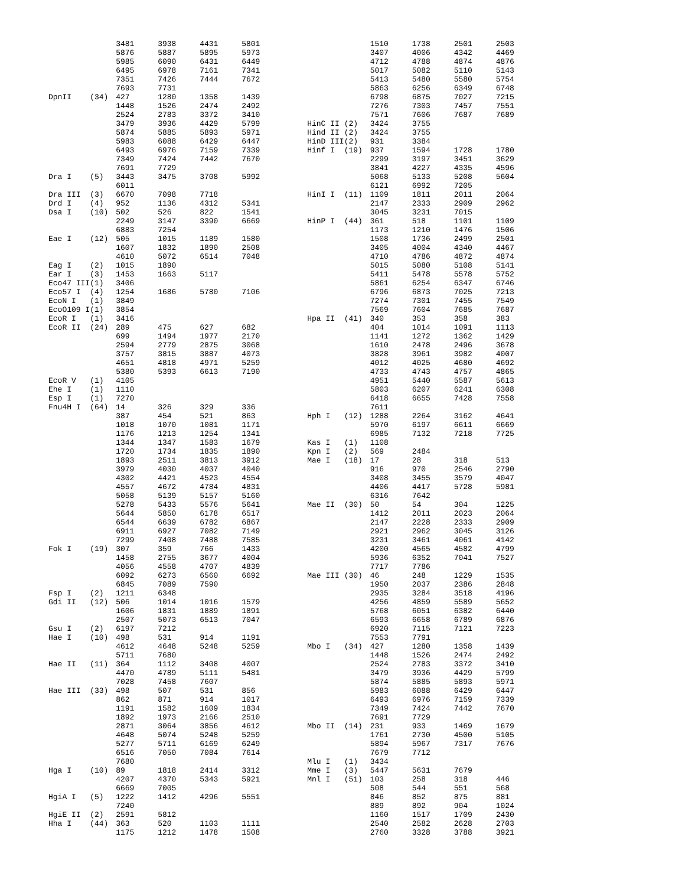| | | 3481 | 3938 | 4431 | 5801 |
| | | 5876 | 5887 | 5895 | 5973 |
| | | 5985 | 6090 | 6431 | 6449 |
| | | 6495 | 6978 | 7161 | 7341 |
| | | 7351 | 7426 | 7444 | 7672 |
| | | 7693 | 7731 | | |
| DpnII | (34) | 427 | 1280 | 1358 | 1439 |
| | | 1448 | 1526 | 2474 | 2492 |
| | | 2524 | 2783 | 3372 | 3410 |
| | | 3479 | 3936 | 4429 | 5799 |
| | | 5874 | 5885 | 5893 | 5971 |
| | | 5983 | 6088 | 6429 | 6447 |
| | | 6493 | 6976 | 7159 | 7339 |
| | | 7349 | 7424 | 7442 | 7670 |
| | | 7691 | 7729 | | |
| Dra I | (5) | 3443 | 3475 | 3708 | 5992 |
| | | 6011 | | | |
| Dra III | (3) | 6670 | 7098 | 7718 | |
| Drd I | (4) | 952 | 1136 | 4312 | 5341 |
| Dsa I | (10) | 502 | 526 | 822 | 1541 |
| | | 2249 | 3147 | 3390 | 6669 |
| | | 6883 | 7254 | | |
| Eae I | (12) | 505 | 1015 | 1189 | 1580 |
| | | 1607 | 1832 | 1890 | 2508 |
| | | 4610 | 5072 | 6514 | 7048 |
| Eag I | (2) | 1015 | 1890 | | |
| Ear I | (3) | 1453 | 1663 | 5117 | |
| Eco47 III | (1) | 3406 | | | |
| Eco57 I | (4) | 1254 | 1686 | 5780 | 7106 |
| EcoN I | (1) | 3849 | | | |
| EcoO109 I | (1) | 3854 | | | |
| EcoR I | (1) | 3416 | | | |
| EcoR II | (24) | 289 | 475 | 627 | 682 |
| | | 699 | 1494 | 1977 | 2170 |
| | | 2594 | 2779 | 2875 | 3068 |
| | | 3757 | 3815 | 3887 | 4073 |
| | | 4651 | 4818 | 4971 | 5259 |
| | | 5380 | 5393 | 6613 | 7190 |
| EcoR V | (1) | 4105 | | | |
| Ehe I | (1) | 1110 | | | |
| Esp I | (1) | 7270 | | | |
| Fnu4H I | (64) | 14 | 326 | 329 | 336 |
| | | 387 | 454 | 521 | 863 |
| | | 1018 | 1070 | 1081 | 1171 |
| | | 1176 | 1213 | 1254 | 1341 |
| | | 1344 | 1347 | 1583 | 1679 |
| | | 1720 | 1734 | 1835 | 1890 |
| | | 1893 | 2511 | 3813 | 3912 |
| | | 3979 | 4030 | 4037 | 4040 |
| | | 4302 | 4421 | 4523 | 4554 |
| | | 4557 | 4672 | 4784 | 4831 |
| | | 5058 | 5139 | 5157 | 5160 |
| | | 5278 | 5433 | 5576 | 5641 |
| | | 5644 | 5850 | 6178 | 6517 |
| | | 6544 | 6639 | 6782 | 6867 |
| | | 6911 | 6927 | 7082 | 7149 |
| | | 7299 | 7408 | 7488 | 7585 |
| Fok I | (19) | 307 | 359 | 766 | 1433 |
| | | 1458 | 2755 | 3677 | 4004 |
| | | 4056 | 4558 | 4707 | 4839 |
| | | 6092 | 6273 | 6560 | 6692 |
| | | 6845 | 7089 | 7590 | |
| Fsp I | (2) | 1211 | 6348 | | |
| Gdi II | (12) | 506 | 1014 | 1016 | 1579 |
| | | 1606 | 1831 | 1889 | 1891 |
| | | 2507 | 5073 | 6513 | 7047 |
| Gsu I | (2) | 6197 | 7212 | | |
| Hae I | (10) | 498 | 531 | 914 | 1191 |
| | | 4612 | 4648 | 5248 | 5259 |
| | | 5711 | 7680 | | |
| Hae II | (11) | 364 | 1112 | 3408 | 4007 |
| | | 4470 | 4789 | 5111 | 5481 |
| | | 7028 | 7458 | 7607 | |
| Hae III | (33) | 498 | 507 | 531 | 856 |
| | | 862 | 871 | 914 | 1017 |
| | | 1191 | 1582 | 1609 | 1834 |
| | | 1892 | 1973 | 2166 | 2510 |
| | | 2871 | 3064 | 3856 | 4612 |
| | | 4648 | 5074 | 5248 | 5259 |
| | | 5277 | 5711 | 6169 | 6249 |
| | | 6516 | 7050 | 7084 | 7614 |
| | | 7680 | | | |
| Hga I | (10) | 89 | 1818 | 2414 | 3312 |
| | | 4207 | 4370 | 5343 | 5921 |
| | | 6669 | 7005 | | |
| HgiA I | (5) | 1222 | 1412 | 4296 | 5551 |
| | | 7240 | | | |
| HgiE II | (2) | 2591 | 5812 | | |
| Hha I | (44) | 363 | 520 | 1103 | 1111 |
| | | 1175 | 1212 | 1478 | 1508 |
| | | 1510 | 1738 | 2501 | 2503 |
| | | 3407 | 4006 | 4342 | 4469 |
| | | 4712 | 4788 | 4874 | 4876 |
| | | 5017 | 5082 | 5110 | 5143 |
| | | 5413 | 5480 | 5580 | 5754 |
| | | 5863 | 6256 | 6349 | 6748 |
| | | 6798 | 6875 | 7027 | 7215 |
| | | 7276 | 7303 | 7457 | 7551 |
| | | 7571 | 7606 | 7687 | 7689 |
| HinC II | (2) | 3424 | 3755 | | |
| Hind II | (2) | 3424 | 3755 | | |
| HinD III | (2) | 931 | 3384 | | |
| Hinf I | (19) | 937 | 1594 | 1728 | 1780 |
| | | 2299 | 3197 | 3451 | 3629 |
| | | 3841 | 4227 | 4335 | 4596 |
| | | 5068 | 5133 | 5208 | 5604 |
| | | 6121 | 6992 | 7205 | |
| HinI I | (11) | 1109 | 1811 | 2011 | 2064 |
| | | 2147 | 2333 | 2909 | 2962 |
| | | 3045 | 3231 | 7015 | |
| HinP I | (44) | 361 | 518 | 1101 | 1109 |
| | | 1173 | 1210 | 1476 | 1506 |
| | | 1508 | 1736 | 2499 | 2501 |
| | | 3405 | 4004 | 4340 | 4467 |
| | | 4710 | 4786 | 4872 | 4874 |
| | | 5015 | 5080 | 5108 | 5141 |
| | | 5411 | 5478 | 5578 | 5752 |
| | | 5861 | 6254 | 6347 | 6746 |
| | | 6796 | 6873 | 7025 | 7213 |
| | | 7274 | 7301 | 7455 | 7549 |
| | | 7569 | 7604 | 7685 | 7687 |
| Hpa II | (41) | 340 | 353 | 358 | 383 |
| | | 404 | 1014 | 1091 | 1113 |
| | | 1141 | 1272 | 1362 | 1429 |
| | | 1610 | 2478 | 2496 | 3678 |
| | | 3828 | 3961 | 3982 | 4007 |
| | | 4012 | 4025 | 4680 | 4692 |
| | | 4733 | 4743 | 4757 | 4865 |
| | | 4951 | 5440 | 5587 | 5613 |
| | | 5803 | 6207 | 6241 | 6308 |
| | | 6418 | 6655 | 7428 | 7558 |
| | | 7611 | | | |
| Hph I | (12) | 1288 | 2264 | 3162 | 4641 |
| | | 5970 | 6197 | 6611 | 6669 |
| | | 6985 | 7132 | 7218 | 7725 |
| Kas I | (1) | 1108 | | | |
| Kpn I | (2) | 569 | 2484 | | |
| Mae I | (18) | 17 | 28 | 318 | 513 |
| | | 916 | 970 | 2546 | 2790 |
| | | 3408 | 3455 | 3579 | 4047 |
| | | 4406 | 4417 | 5728 | 5981 |
| | | 6316 | 7642 | | |
| Mae II | (30) | 50 | 54 | 304 | 1225 |
| | | 1412 | 2011 | 2023 | 2064 |
| | | 2147 | 2228 | 2333 | 2909 |
| | | 2921 | 2962 | 3045 | 3126 |
| | | 3231 | 3461 | 4061 | 4142 |
| | | 4200 | 4565 | 4582 | 4799 |
| | | 5936 | 6352 | 7041 | 7527 |
| | | 7717 | 7786 | | |
| Mae III | (30) | 46 | 248 | 1229 | 1535 |
| | | 1950 | 2037 | 2386 | 2848 |
| | | 2935 | 3284 | 3518 | 4196 |
| | | 4256 | 4859 | 5589 | 5652 |
| | | 5768 | 6051 | 6382 | 6440 |
| | | 6593 | 6658 | 6789 | 6876 |
| | | 6920 | 7115 | 7121 | 7223 |
| | | 7553 | 7791 | | |
| Mbo I | (34) | 427 | 1280 | 1358 | 1439 |
| | | 1448 | 1526 | 2474 | 2492 |
| | | 2524 | 2783 | 3372 | 3410 |
| | | 3479 | 3936 | 4429 | 5799 |
| | | 5874 | 5885 | 5893 | 5971 |
| | | 5983 | 6088 | 6429 | 6447 |
| | | 6493 | 6976 | 7159 | 7339 |
| | | 7349 | 7424 | 7442 | 7670 |
| | | 7691 | 7729 | | |
| Mbo II | (14) | 231 | 933 | 1469 | 1679 |
| | | 1761 | 2730 | 4500 | 5105 |
| | | 5894 | 5967 | 7317 | 7676 |
| | | 7679 | 7712 | | |
| Mlu I | (1) | 3434 | | | |
| Mme I | (3) | 5447 | 5631 | 7679 | |
| Mnl I | (51) | 103 | 258 | 318 | 446 |
| | | 508 | 544 | 551 | 568 |
| | | 846 | 852 | 875 | 881 |
| | | 889 | 892 | 904 | 1024 |
| | | 1160 | 1517 | 1709 | 2430 |
| | | 2540 | 2582 | 2628 | 2703 |
| | | 2760 | 3328 | 3788 | 3921 |